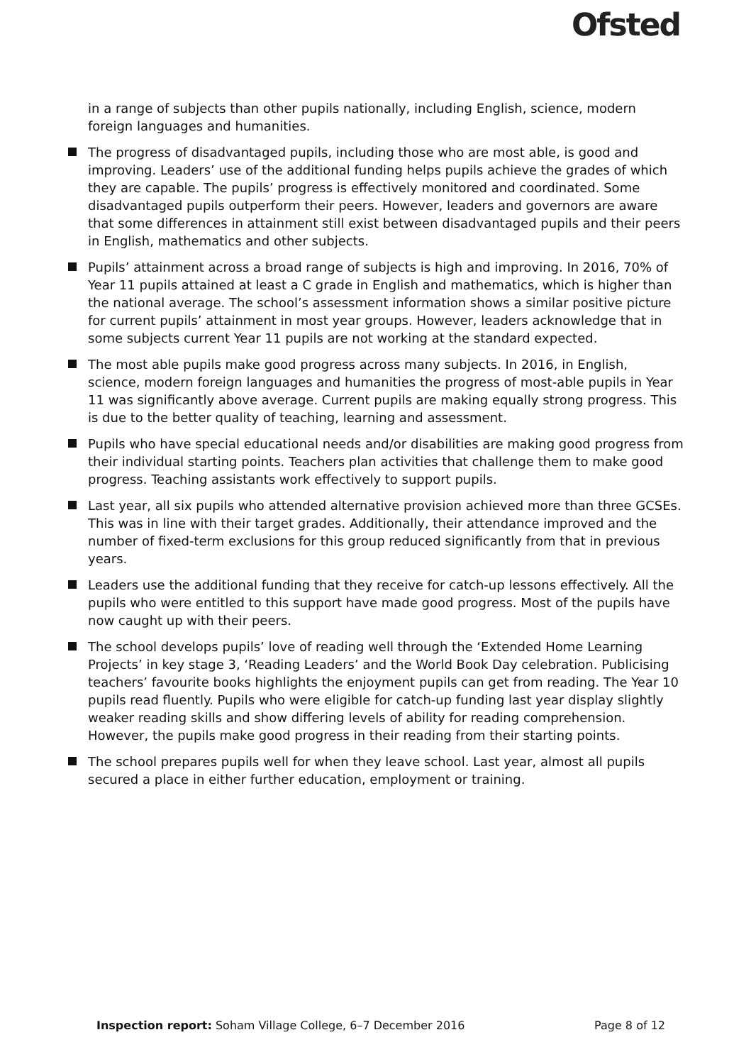Ofsted
in a range of subjects than other pupils nationally, including English, science, modern foreign languages and humanities.
The progress of disadvantaged pupils, including those who are most able, is good and improving. Leaders’ use of the additional funding helps pupils achieve the grades of which they are capable. The pupils’ progress is effectively monitored and coordinated. Some disadvantaged pupils outperform their peers. However, leaders and governors are aware that some differences in attainment still exist between disadvantaged pupils and their peers in English, mathematics and other subjects.
Pupils’ attainment across a broad range of subjects is high and improving. In 2016, 70% of Year 11 pupils attained at least a C grade in English and mathematics, which is higher than the national average. The school’s assessment information shows a similar positive picture for current pupils’ attainment in most year groups. However, leaders acknowledge that in some subjects current Year 11 pupils are not working at the standard expected.
The most able pupils make good progress across many subjects. In 2016, in English, science, modern foreign languages and humanities the progress of most-able pupils in Year 11 was significantly above average. Current pupils are making equally strong progress. This is due to the better quality of teaching, learning and assessment.
Pupils who have special educational needs and/or disabilities are making good progress from their individual starting points. Teachers plan activities that challenge them to make good progress. Teaching assistants work effectively to support pupils.
Last year, all six pupils who attended alternative provision achieved more than three GCSEs. This was in line with their target grades. Additionally, their attendance improved and the number of fixed-term exclusions for this group reduced significantly from that in previous years.
Leaders use the additional funding that they receive for catch-up lessons effectively. All the pupils who were entitled to this support have made good progress. Most of the pupils have now caught up with their peers.
The school develops pupils’ love of reading well through the ‘Extended Home Learning Projects’ in key stage 3, ‘Reading Leaders’ and the World Book Day celebration. Publicising teachers’ favourite books highlights the enjoyment pupils can get from reading. The Year 10 pupils read fluently. Pupils who were eligible for catch-up funding last year display slightly weaker reading skills and show differing levels of ability for reading comprehension. However, the pupils make good progress in their reading from their starting points.
The school prepares pupils well for when they leave school. Last year, almost all pupils secured a place in either further education, employment or training.
Inspection report: Soham Village College, 6–7 December 2016 Page 8 of 12